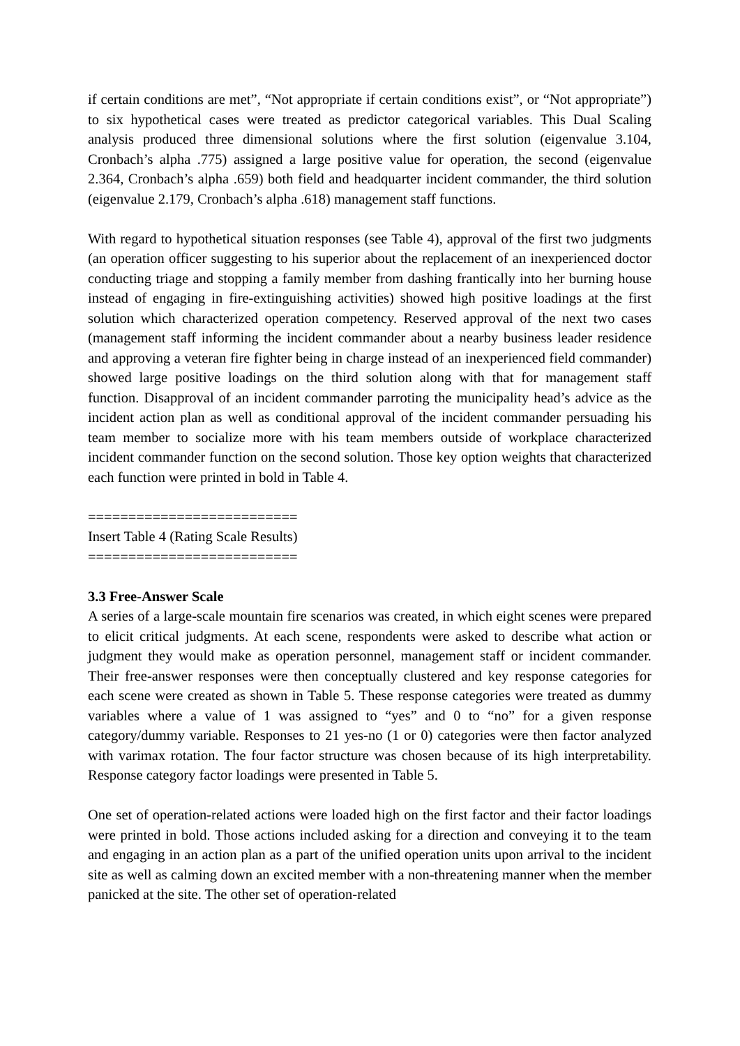if certain conditions are met”, “Not appropriate if certain conditions exist”, or “Not appropriate”) to six hypothetical cases were treated as predictor categorical variables. This Dual Scaling analysis produced three dimensional solutions where the first solution (eigenvalue 3.104, Cronbach’s alpha .775) assigned a large positive value for operation, the second (eigenvalue 2.364, Cronbach’s alpha .659) both field and headquarter incident commander, the third solution (eigenvalue 2.179, Cronbach’s alpha .618) management staff functions.
With regard to hypothetical situation responses (see Table 4), approval of the first two judgments (an operation officer suggesting to his superior about the replacement of an inexperienced doctor conducting triage and stopping a family member from dashing frantically into her burning house instead of engaging in fire-extinguishing activities) showed high positive loadings at the first solution which characterized operation competency. Reserved approval of the next two cases (management staff informing the incident commander about a nearby business leader residence and approving a veteran fire fighter being in charge instead of an inexperienced field commander) showed large positive loadings on the third solution along with that for management staff function. Disapproval of an incident commander parroting the municipality head’s advice as the incident action plan as well as conditional approval of the incident commander persuading his team member to socialize more with his team members outside of workplace characterized incident commander function on the second solution. Those key option weights that characterized each function were printed in bold in Table 4.
==========================
Insert Table 4 (Rating Scale Results)
==========================
3.3 Free-Answer Scale
A series of a large-scale mountain fire scenarios was created, in which eight scenes were prepared to elicit critical judgments. At each scene, respondents were asked to describe what action or judgment they would make as operation personnel, management staff or incident commander. Their free-answer responses were then conceptually clustered and key response categories for each scene were created as shown in Table 5. These response categories were treated as dummy variables where a value of 1 was assigned to “yes” and 0 to “no” for a given response category/dummy variable. Responses to 21 yes-no (1 or 0) categories were then factor analyzed with varimax rotation. The four factor structure was chosen because of its high interpretability. Response category factor loadings were presented in Table 5.
One set of operation-related actions were loaded high on the first factor and their factor loadings were printed in bold. Those actions included asking for a direction and conveying it to the team and engaging in an action plan as a part of the unified operation units upon arrival to the incident site as well as calming down an excited member with a non-threatening manner when the member panicked at the site. The other set of operation-related